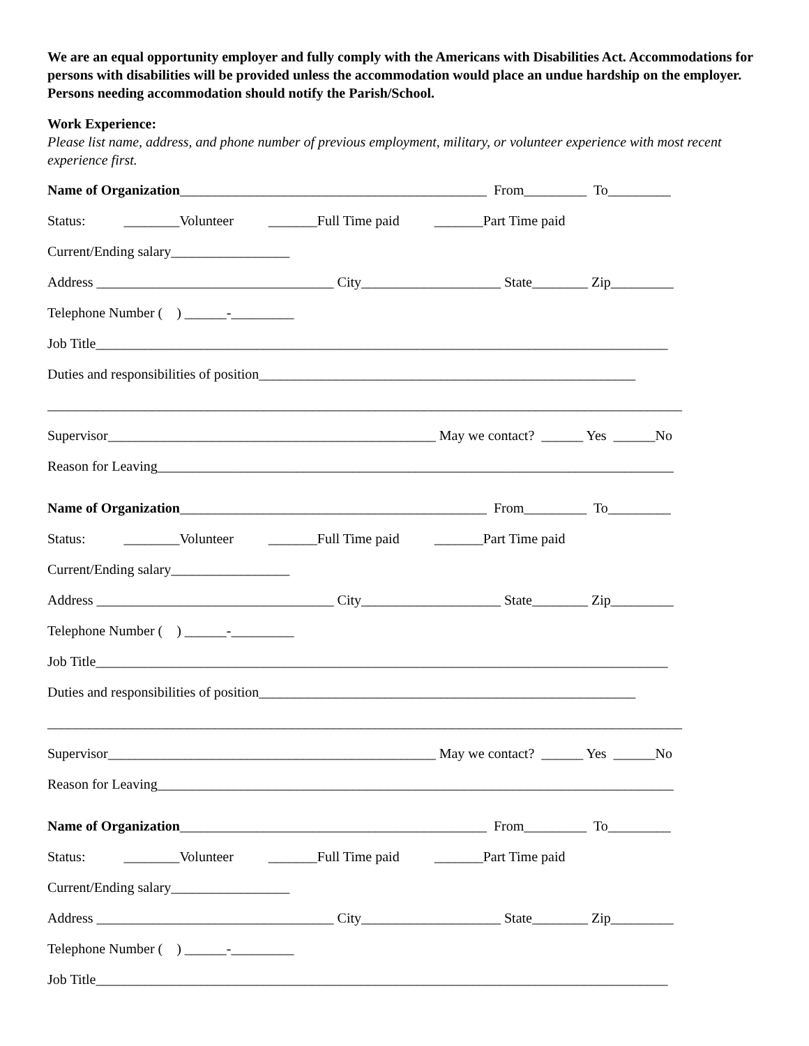We are an equal opportunity employer and fully comply with the Americans with Disabilities Act. Accommodations for persons with disabilities will be provided unless the accommodation would place an undue hardship on the employer. Persons needing accommodation should notify the Parish/School.
Work Experience:
Please list name, address, and phone number of previous employment, military, or volunteer experience with most recent experience first.
Name of Organization____________________________________________ From_________ To_________
Status: ________Volunteer _______Full Time paid _______Part Time paid
Current/Ending salary_________________
Address __________________________________ City____________________ State________ Zip_________
Telephone Number ( ) ______-_________
Job Title__________________________________________________________________________________
Duties and responsibilities of position______________________________________________________
___________________________________________________________________________________________
Supervisor_______________________________________________ May we contact? ______ Yes ______No
Reason for Leaving__________________________________________________________________________
Name of Organization____________________________________________ From_________ To_________
Status: ________Volunteer _______Full Time paid _______Part Time paid
Current/Ending salary_________________
Address __________________________________ City____________________ State________ Zip_________
Telephone Number ( ) ______-_________
Job Title__________________________________________________________________________________
Duties and responsibilities of position______________________________________________________
___________________________________________________________________________________________
Supervisor_______________________________________________ May we contact? ______ Yes ______No
Reason for Leaving__________________________________________________________________________
Name of Organization____________________________________________ From_________ To_________
Status: ________Volunteer _______Full Time paid _______Part Time paid
Current/Ending salary_________________
Address __________________________________ City____________________ State________ Zip_________
Telephone Number ( ) ______-_________
Job Title__________________________________________________________________________________